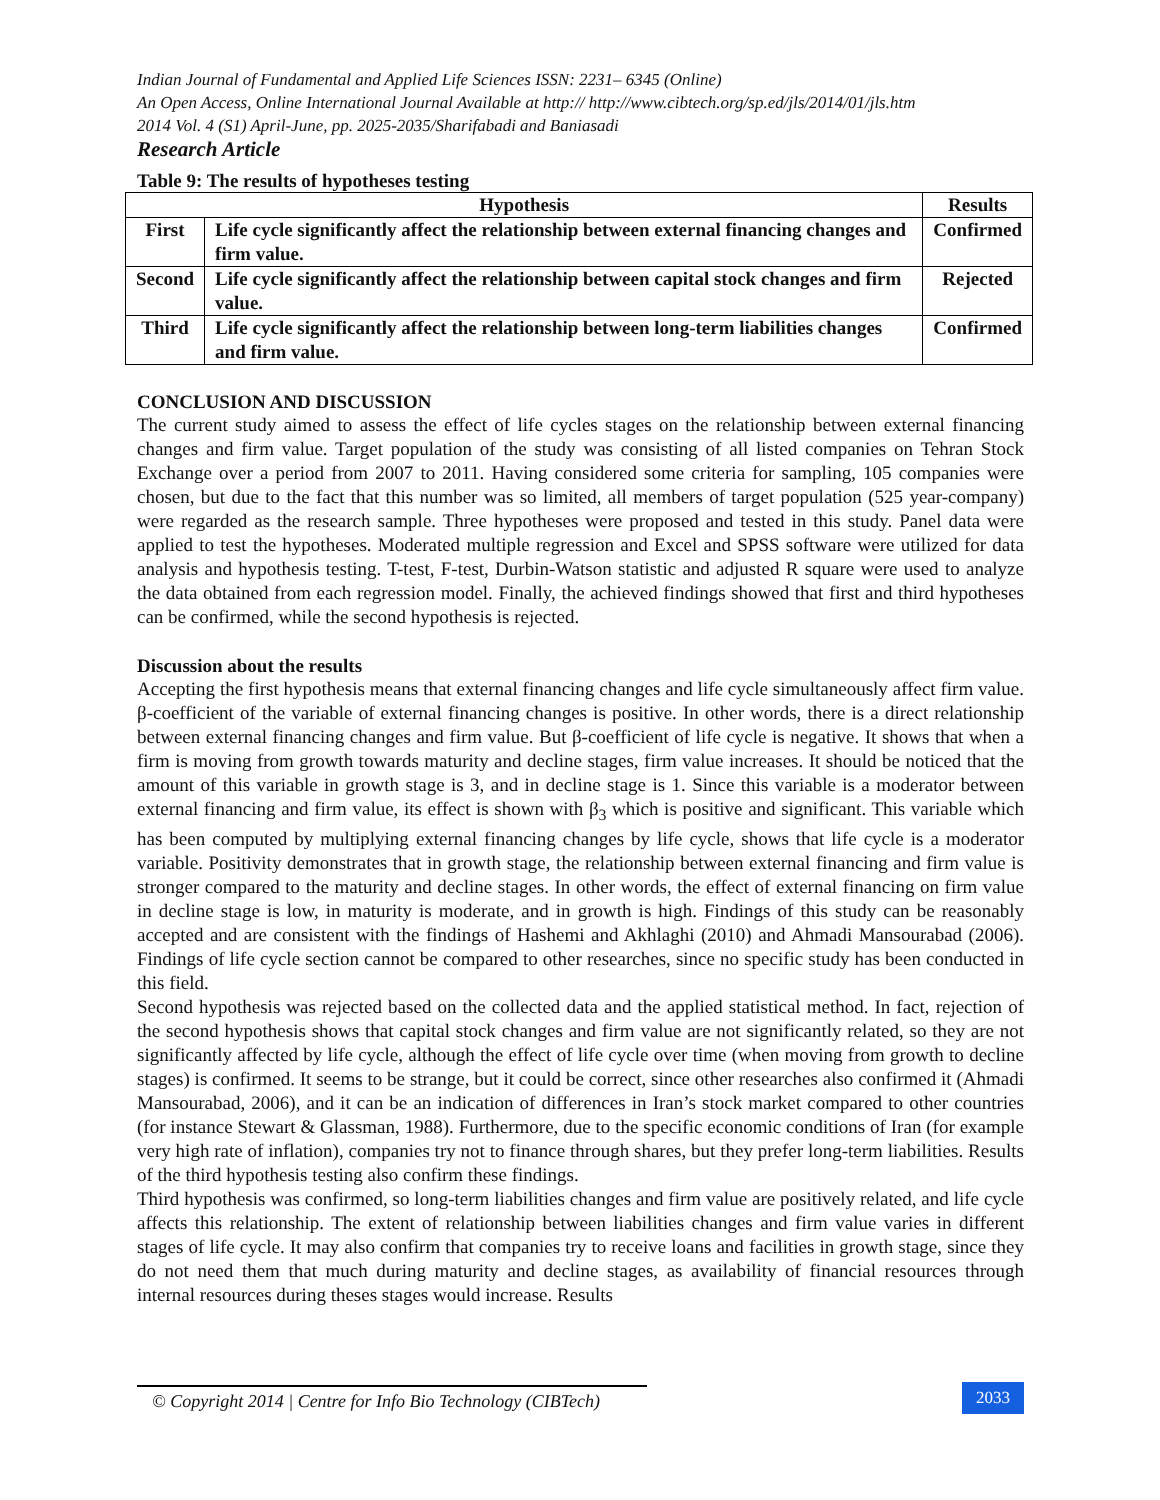Indian Journal of Fundamental and Applied Life Sciences ISSN: 2231– 6345 (Online)
An Open Access, Online International Journal Available at http:// http://www.cibtech.org/sp.ed/jls/2014/01/jls.htm
2014 Vol. 4 (S1) April-June, pp. 2025-2035/Sharifabadi and Baniasadi
Research Article
Table 9: The results of hypotheses testing
| Hypothesis | | Results |
| --- | --- | --- |
| First | Life cycle significantly affect the relationship between external financing changes and firm value. | Confirmed |
| Second | Life cycle significantly affect the relationship between capital stock changes and firm value. | Rejected |
| Third | Life cycle significantly affect the relationship between long-term liabilities changes and firm value. | Confirmed |
CONCLUSION AND DISCUSSION
The current study aimed to assess the effect of life cycles stages on the relationship between external financing changes and firm value. Target population of the study was consisting of all listed companies on Tehran Stock Exchange over a period from 2007 to 2011. Having considered some criteria for sampling, 105 companies were chosen, but due to the fact that this number was so limited, all members of target population (525 year-company) were regarded as the research sample. Three hypotheses were proposed and tested in this study. Panel data were applied to test the hypotheses. Moderated multiple regression and Excel and SPSS software were utilized for data analysis and hypothesis testing. T-test, F-test, Durbin-Watson statistic and adjusted R square were used to analyze the data obtained from each regression model. Finally, the achieved findings showed that first and third hypotheses can be confirmed, while the second hypothesis is rejected.
Discussion about the results
Accepting the first hypothesis means that external financing changes and life cycle simultaneously affect firm value. β-coefficient of the variable of external financing changes is positive. In other words, there is a direct relationship between external financing changes and firm value. But β-coefficient of life cycle is negative. It shows that when a firm is moving from growth towards maturity and decline stages, firm value increases. It should be noticed that the amount of this variable in growth stage is 3, and in decline stage is 1. Since this variable is a moderator between external financing and firm value, its effect is shown with β<sub>3</sub> which is positive and significant. This variable which has been computed by multiplying external financing changes by life cycle, shows that life cycle is a moderator variable. Positivity demonstrates that in growth stage, the relationship between external financing and firm value is stronger compared to the maturity and decline stages. In other words, the effect of external financing on firm value in decline stage is low, in maturity is moderate, and in growth is high. Findings of this study can be reasonably accepted and are consistent with the findings of Hashemi and Akhlaghi (2010) and Ahmadi Mansourabad (2006). Findings of life cycle section cannot be compared to other researches, since no specific study has been conducted in this field.
Second hypothesis was rejected based on the collected data and the applied statistical method. In fact, rejection of the second hypothesis shows that capital stock changes and firm value are not significantly related, so they are not significantly affected by life cycle, although the effect of life cycle over time (when moving from growth to decline stages) is confirmed. It seems to be strange, but it could be correct, since other researches also confirmed it (Ahmadi Mansourabad, 2006), and it can be an indication of differences in Iran’s stock market compared to other countries (for instance Stewart & Glassman, 1988). Furthermore, due to the specific economic conditions of Iran (for example very high rate of inflation), companies try not to finance through shares, but they prefer long-term liabilities. Results of the third hypothesis testing also confirm these findings.
Third hypothesis was confirmed, so long-term liabilities changes and firm value are positively related, and life cycle affects this relationship. The extent of relationship between liabilities changes and firm value varies in different stages of life cycle. It may also confirm that companies try to receive loans and facilities in growth stage, since they do not need them that much during maturity and decline stages, as availability of financial resources through internal resources during theses stages would increase. Results
© Copyright 2014 | Centre for Info Bio Technology (CIBTech)
2033